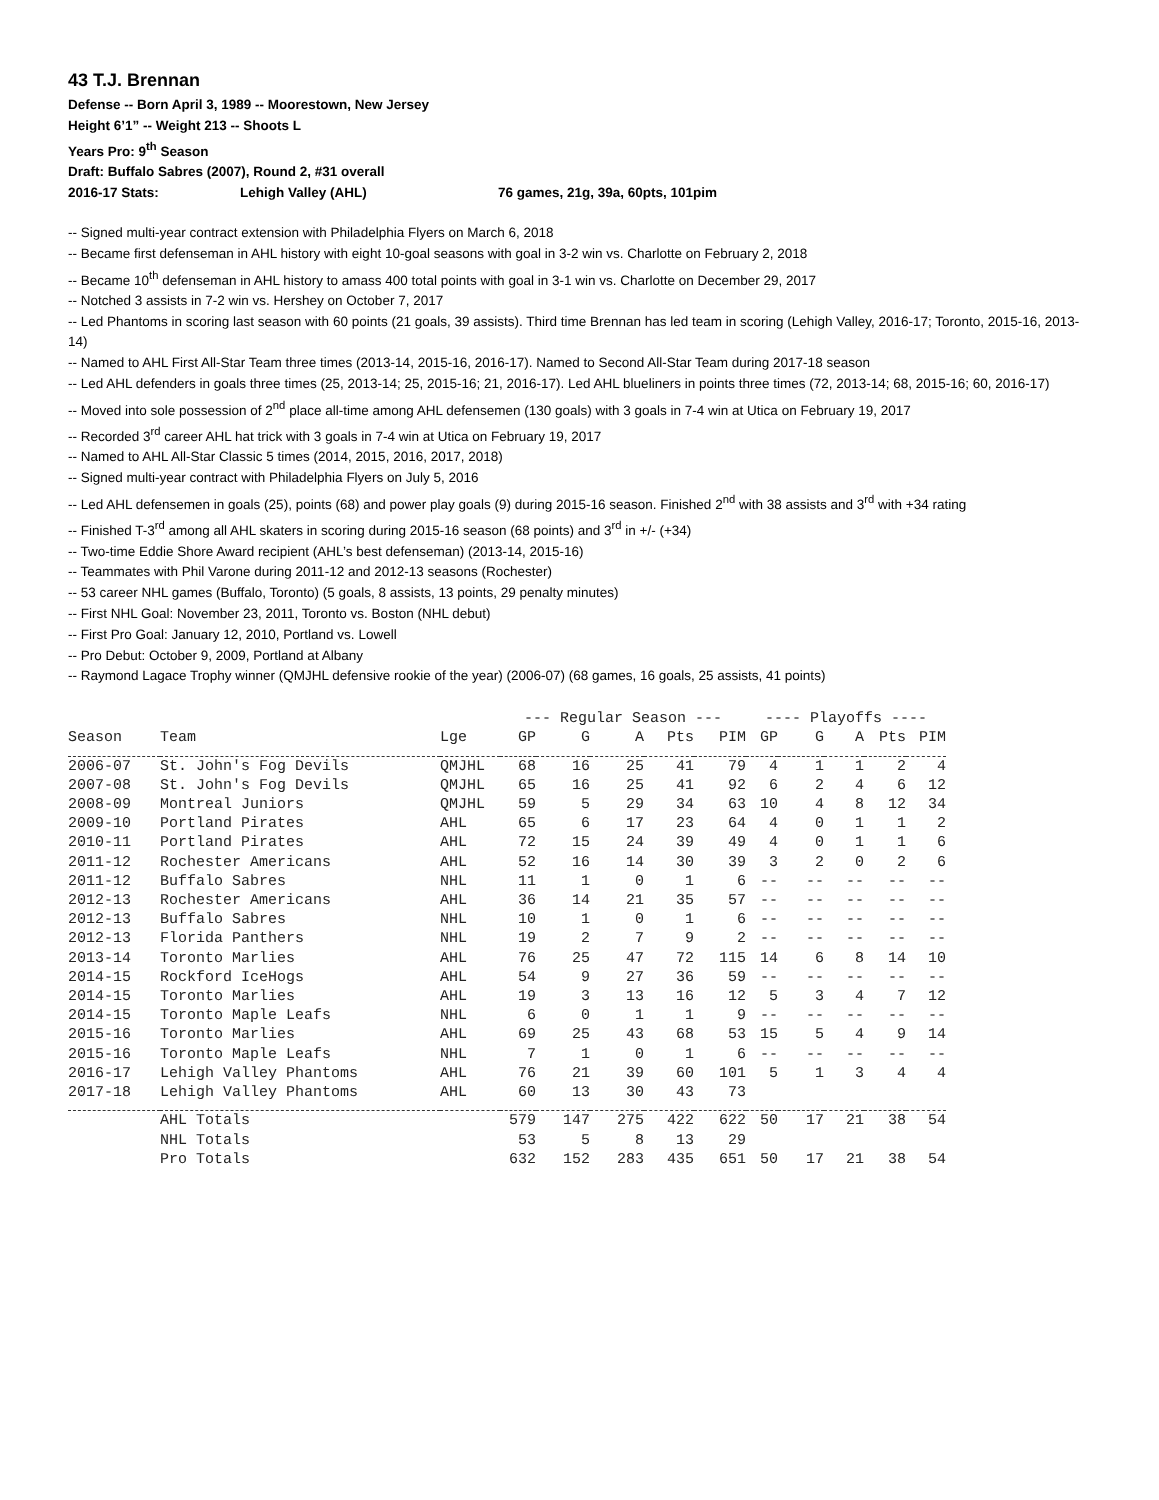43 T.J. Brennan
Defense -- Born April 3, 1989 -- Moorestown, New Jersey
Height 6’1” -- Weight 213 -- Shoots L
Years Pro: 9<sup>th</sup> Season
Draft: Buffalo Sabres (2007), Round 2, #31 overall
2016-17 Stats: Lehigh Valley (AHL) 76 games, 21g, 39a, 60pts, 101pim
-- Signed multi-year contract extension with Philadelphia Flyers on March 6, 2018
-- Became first defenseman in AHL history with eight 10-goal seasons with goal in 3-2 win vs. Charlotte on February 2, 2018
-- Became 10<sup>th</sup> defenseman in AHL history to amass 400 total points with goal in 3-1 win vs. Charlotte on December 29, 2017
-- Notched 3 assists in 7-2 win vs. Hershey on October 7, 2017
-- Led Phantoms in scoring last season with 60 points (21 goals, 39 assists). Third time Brennan has led team in scoring (Lehigh Valley, 2016-17; Toronto, 2015-16, 2013-14)
-- Named to AHL First All-Star Team three times (2013-14, 2015-16, 2016-17). Named to Second All-Star Team during 2017-18 season
-- Led AHL defenders in goals three times (25, 2013-14; 25, 2015-16; 21, 2016-17). Led AHL blueliners in points three times (72, 2013-14; 68, 2015-16; 60, 2016-17)
-- Moved into sole possession of 2<sup>nd</sup> place all-time among AHL defensemen (130 goals) with 3 goals in 7-4 win at Utica on February 19, 2017
-- Recorded 3<sup>rd</sup> career AHL hat trick with 3 goals in 7-4 win at Utica on February 19, 2017
-- Named to AHL All-Star Classic 5 times (2014, 2015, 2016, 2017, 2018)
-- Signed multi-year contract with Philadelphia Flyers on July 5, 2016
-- Led AHL defensemen in goals (25), points (68) and power play goals (9) during 2015-16 season. Finished 2<sup>nd</sup> with 38 assists and 3<sup>rd</sup> with +34 rating
-- Finished T-3<sup>rd</sup> among all AHL skaters in scoring during 2015-16 season (68 points) and 3<sup>rd</sup> in +/- (+34)
-- Two-time Eddie Shore Award recipient (AHL’s best defenseman) (2013-14, 2015-16)
-- Teammates with Phil Varone during 2011-12 and 2012-13 seasons (Rochester)
-- 53 career NHL games (Buffalo, Toronto) (5 goals, 8 assists, 13 points, 29 penalty minutes)
-- First NHL Goal: November 23, 2011, Toronto vs. Boston (NHL debut)
-- First Pro Goal: January 12, 2010, Portland vs. Lowell
-- Pro Debut: October 9, 2009, Portland at Albany
-- Raymond Lagace Trophy winner (QMJHL defensive rookie of the year) (2006-07) (68 games, 16 goals, 25 assists, 41 points)
| | | | --- Regular Season --- | | | | | ---- Playoffs ---- | | | | |
| --- | --- | --- | --- | --- | --- | --- | --- | --- | --- | --- | --- | --- |
| Season | Team | Lge | GP | G | A | Pts | PIM | GP | G | A | Pts | PIM |
| 2006-07 | St. John's Fog Devils | QMJHL | 68 | 16 | 25 | 41 | 79 | 4 | 1 | 1 | 2 | 4 |
| 2007-08 | St. John's Fog Devils | QMJHL | 65 | 16 | 25 | 41 | 92 | 6 | 2 | 4 | 6 | 12 |
| 2008-09 | Montreal Juniors | QMJHL | 59 | 5 | 29 | 34 | 63 | 10 | 4 | 8 | 12 | 34 |
| 2009-10 | Portland Pirates | AHL | 65 | 6 | 17 | 23 | 64 | 4 | 0 | 1 | 1 | 2 |
| 2010-11 | Portland Pirates | AHL | 72 | 15 | 24 | 39 | 49 | 4 | 0 | 1 | 1 | 6 |
| 2011-12 | Rochester Americans | AHL | 52 | 16 | 14 | 30 | 39 | 3 | 2 | 0 | 2 | 6 |
| 2011-12 | Buffalo Sabres | NHL | 11 | 1 | 0 | 1 | 6 | -- | -- | -- | -- | -- |
| 2012-13 | Rochester Americans | AHL | 36 | 14 | 21 | 35 | 57 | -- | -- | -- | -- | -- |
| 2012-13 | Buffalo Sabres | NHL | 10 | 1 | 0 | 1 | 6 | -- | -- | -- | -- | -- |
| 2012-13 | Florida Panthers | NHL | 19 | 2 | 7 | 9 | 2 | -- | -- | -- | -- | -- |
| 2013-14 | Toronto Marlies | AHL | 76 | 25 | 47 | 72 | 115 | 14 | 6 | 8 | 14 | 10 |
| 2014-15 | Rockford IceHogs | AHL | 54 | 9 | 27 | 36 | 59 | -- | -- | -- | -- | -- |
| 2014-15 | Toronto Marlies | AHL | 19 | 3 | 13 | 16 | 12 | 5 | 3 | 4 | 7 | 12 |
| 2014-15 | Toronto Maple Leafs | NHL | 6 | 0 | 1 | 1 | 9 | -- | -- | -- | -- | -- |
| 2015-16 | Toronto Marlies | AHL | 69 | 25 | 43 | 68 | 53 | 15 | 5 | 4 | 9 | 14 |
| 2015-16 | Toronto Maple Leafs | NHL | 7 | 1 | 0 | 1 | 6 | -- | -- | -- | -- | -- |
| 2016-17 | Lehigh Valley Phantoms | AHL | 76 | 21 | 39 | 60 | 101 | 5 | 1 | 3 | 4 | 4 |
| 2017-18 | Lehigh Valley Phantoms | AHL | 60 | 13 | 30 | 43 | 73 | | | | | |
| | AHL Totals | | 579 | 147 | 275 | 422 | 622 | 50 | 17 | 21 | 38 | 54 |
| | NHL Totals | | 53 | 5 | 8 | 13 | 29 | | | | | |
| | Pro Totals | | 632 | 152 | 283 | 435 | 651 | 50 | 17 | 21 | 38 | 54 |